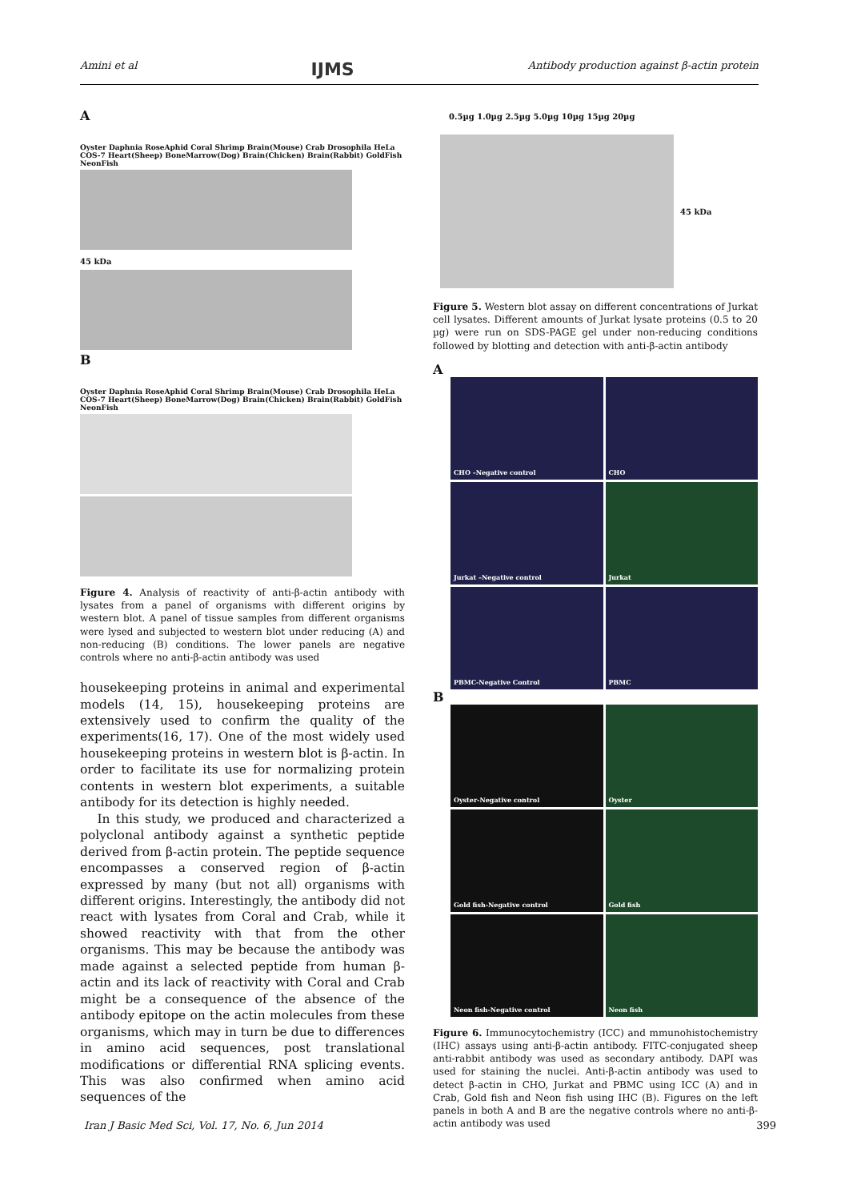Amini et al IJMS Antibody production against β-actin protein
A
Oyster Daphnia RoseAphid Coral Shrimp Brain(Mouse) Crab Drosophila HeLa COS-7 Heart(Sheep) BoneMarrow(Dog) Brain(Chicken) Brain(Rabbit) GoldFish NeonFish
45 kDa
B
Oyster Daphnia RoseAphid Coral Shrimp Brain(Mouse) Crab Drosophila HeLa COS-7 Heart(Sheep) BoneMarrow(Dog) Brain(Chicken) Brain(Rabbit) GoldFish NeonFish
Figure 4. Analysis of reactivity of anti-β-actin antibody with lysates from a panel of organisms with different origins by western blot. A panel of tissue samples from different organisms were lysed and subjected to western blot under reducing (A) and non-reducing (B) conditions. The lower panels are negative controls where no anti-β-actin antibody was used
housekeeping proteins in animal and experimental models (14, 15), housekeeping proteins are extensively used to confirm the quality of the experiments(16, 17). One of the most widely used housekeeping proteins in western blot is β-actin. In order to facilitate its use for normalizing protein contents in western blot experiments, a suitable antibody for its detection is highly needed.
In this study, we produced and characterized a polyclonal antibody against a synthetic peptide derived from β-actin protein. The peptide sequence encompasses a conserved region of β-actin expressed by many (but not all) organisms with different origins. Interestingly, the antibody did not react with lysates from Coral and Crab, while it showed reactivity with that from the other organisms. This may be because the antibody was made against a selected peptide from human β-actin and its lack of reactivity with Coral and Crab might be a consequence of the absence of the antibody epitope on the actin molecules from these organisms, which may in turn be due to differences in amino acid sequences, post translational modifications or differential RNA splicing events. This was also confirmed when amino acid sequences of the
0.5µg 1.0µg 2.5µg 5.0µg 10µg 15µg 20µg
45 kDa
Figure 5. Western blot assay on different concentrations of Jurkat cell lysates. Different amounts of Jurkat lysate proteins (0.5 to 20 µg) were run on SDS-PAGE gel under non-reducing conditions followed by blotting and detection with anti-β-actin antibody
A
CHO –Negative control
CHO
Jurkat –Negative control
Jurkat
PBMC-Negative Control
PBMC
B
Oyster-Negative control
Oyster
Gold fish-Negative control
Gold fish
Neon fish-Negative control
Neon fish
Figure 6. Immunocytochemistry (ICC) and mmunohistochemistry (IHC) assays using anti-β-actin antibody. FITC-conjugated sheep anti-rabbit antibody was used as secondary antibody. DAPI was used for staining the nuclei. Anti-β-actin antibody was used to detect β-actin in CHO, Jurkat and PBMC using ICC (A) and in Crab, Gold fish and Neon fish using IHC (B). Figures on the left panels in both A and B are the negative controls where no anti-β-actin antibody was used
Iran J Basic Med Sci, Vol. 17, No. 6, Jun 2014 399